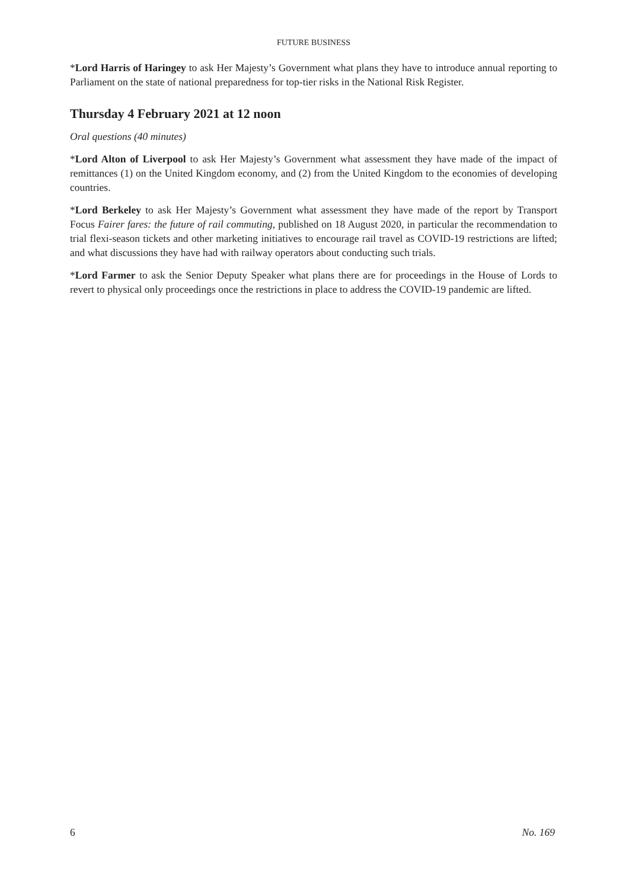FUTURE BUSINESS
*Lord Harris of Haringey to ask Her Majesty’s Government what plans they have to introduce annual reporting to Parliament on the state of national preparedness for top-tier risks in the National Risk Register.
Thursday 4 February 2021 at 12 noon
Oral questions (40 minutes)
*Lord Alton of Liverpool to ask Her Majesty’s Government what assessment they have made of the impact of remittances (1) on the United Kingdom economy, and (2) from the United Kingdom to the economies of developing countries.
*Lord Berkeley to ask Her Majesty’s Government what assessment they have made of the report by Transport Focus Fairer fares: the future of rail commuting, published on 18 August 2020, in particular the recommendation to trial flexi-season tickets and other marketing initiatives to encourage rail travel as COVID-19 restrictions are lifted; and what discussions they have had with railway operators about conducting such trials.
*Lord Farmer to ask the Senior Deputy Speaker what plans there are for proceedings in the House of Lords to revert to physical only proceedings once the restrictions in place to address the COVID-19 pandemic are lifted.
6 No. 169